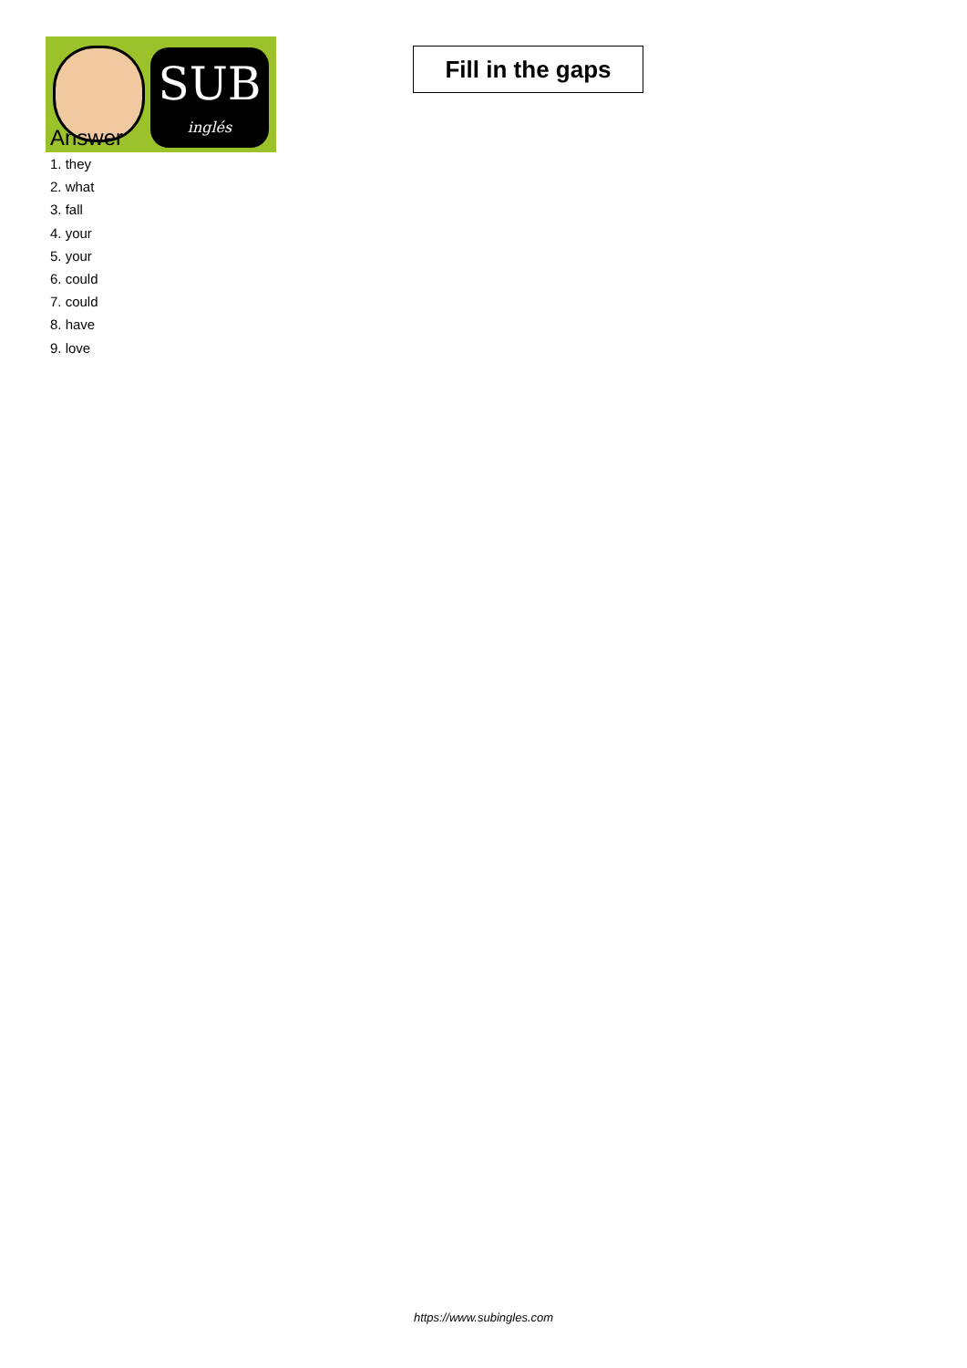SUB
inglés
Fill in the gaps
Answer
1. they
2. what
3. fall
4. your
5. your
6. could
7. could
8. have
9. love
https://www.subingles.com